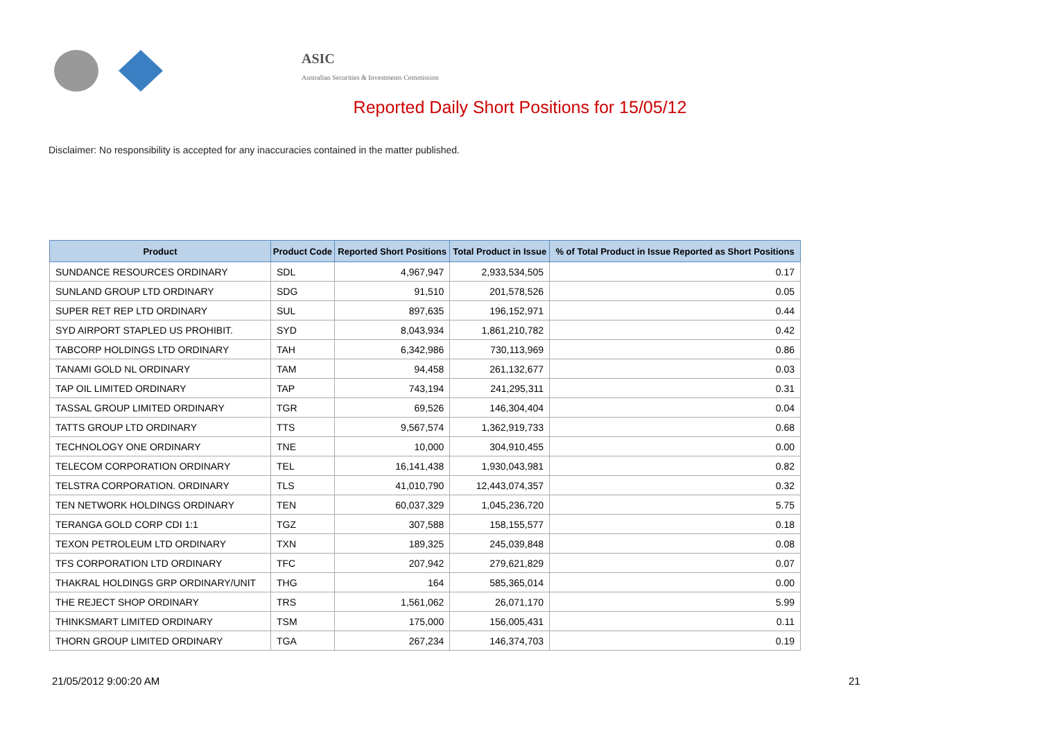ASIC
Australian Securities & Investments Commission
Reported Daily Short Positions for 15/05/12
Disclaimer: No responsibility is accepted for any inaccuracies contained in the matter published.
| Product | Product Code | Reported Short Positions | Total Product in Issue | % of Total Product in Issue Reported as Short Positions |
| --- | --- | --- | --- | --- |
| SUNDANCE RESOURCES ORDINARY | SDL | 4,967,947 | 2,933,534,505 | 0.17 |
| SUNLAND GROUP LTD ORDINARY | SDG | 91,510 | 201,578,526 | 0.05 |
| SUPER RET REP LTD ORDINARY | SUL | 897,635 | 196,152,971 | 0.44 |
| SYD AIRPORT STAPLED US PROHIBIT. | SYD | 8,043,934 | 1,861,210,782 | 0.42 |
| TABCORP HOLDINGS LTD ORDINARY | TAH | 6,342,986 | 730,113,969 | 0.86 |
| TANAMI GOLD NL ORDINARY | TAM | 94,458 | 261,132,677 | 0.03 |
| TAP OIL LIMITED ORDINARY | TAP | 743,194 | 241,295,311 | 0.31 |
| TASSAL GROUP LIMITED ORDINARY | TGR | 69,526 | 146,304,404 | 0.04 |
| TATTS GROUP LTD ORDINARY | TTS | 9,567,574 | 1,362,919,733 | 0.68 |
| TECHNOLOGY ONE ORDINARY | TNE | 10,000 | 304,910,455 | 0.00 |
| TELECOM CORPORATION ORDINARY | TEL | 16,141,438 | 1,930,043,981 | 0.82 |
| TELSTRA CORPORATION. ORDINARY | TLS | 41,010,790 | 12,443,074,357 | 0.32 |
| TEN NETWORK HOLDINGS ORDINARY | TEN | 60,037,329 | 1,045,236,720 | 5.75 |
| TERANGA GOLD CORP CDI 1:1 | TGZ | 307,588 | 158,155,577 | 0.18 |
| TEXON PETROLEUM LTD ORDINARY | TXN | 189,325 | 245,039,848 | 0.08 |
| TFS CORPORATION LTD ORDINARY | TFC | 207,942 | 279,621,829 | 0.07 |
| THAKRAL HOLDINGS GRP ORDINARY/UNIT | THG | 164 | 585,365,014 | 0.00 |
| THE REJECT SHOP ORDINARY | TRS | 1,561,062 | 26,071,170 | 5.99 |
| THINKSMART LIMITED ORDINARY | TSM | 175,000 | 156,005,431 | 0.11 |
| THORN GROUP LIMITED ORDINARY | TGA | 267,234 | 146,374,703 | 0.19 |
21/05/2012 9:00:20 AM 21